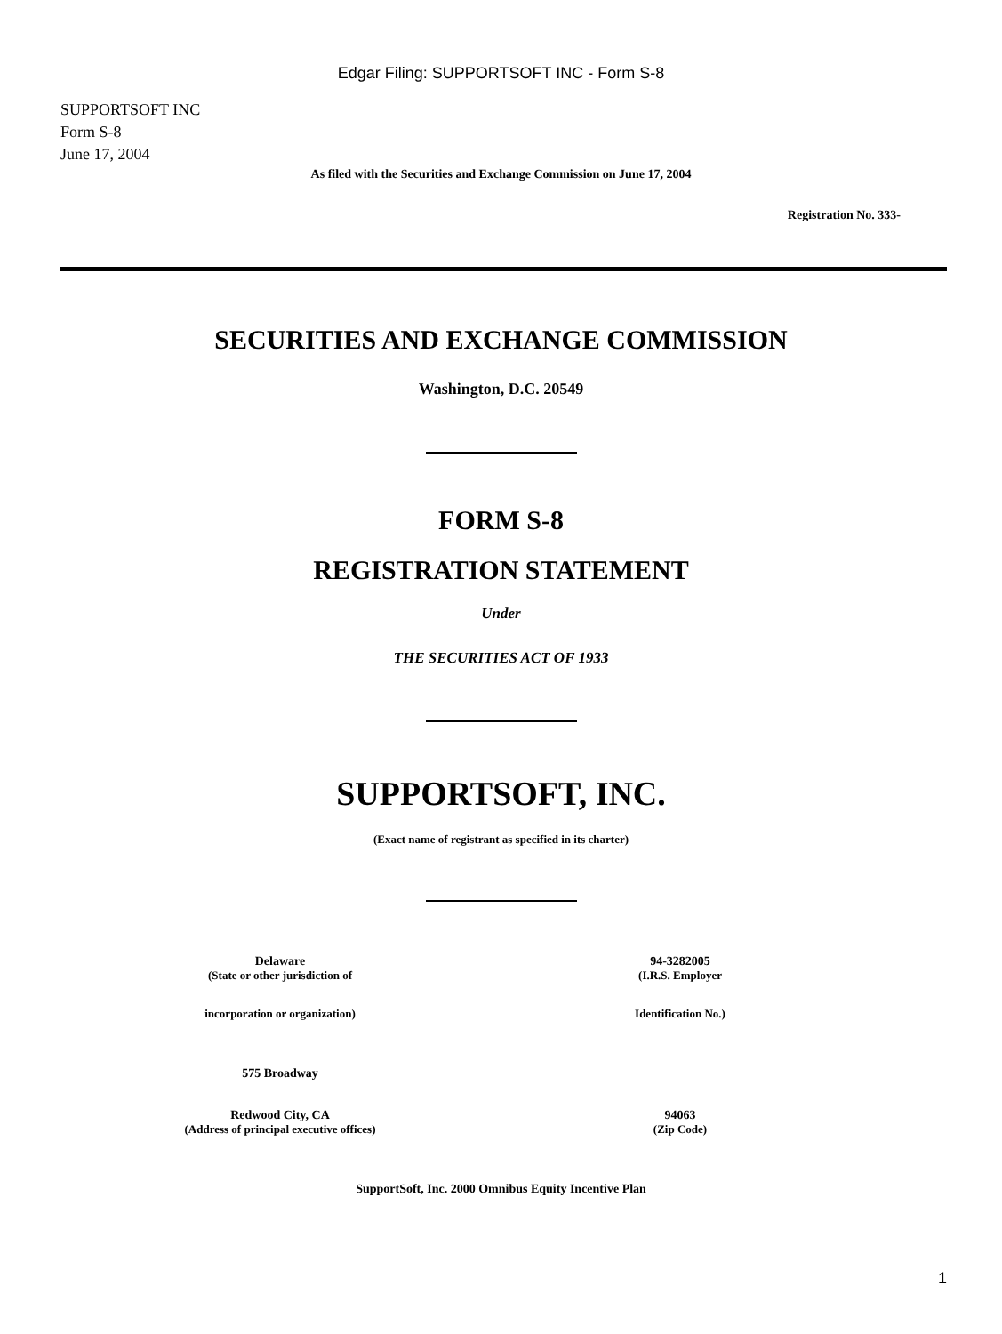Edgar Filing: SUPPORTSOFT INC - Form S-8
SUPPORTSOFT INC
Form S-8
June 17, 2004
As filed with the Securities and Exchange Commission on June 17, 2004
Registration No. 333-
SECURITIES AND EXCHANGE COMMISSION
Washington, D.C. 20549
FORM S-8
REGISTRATION STATEMENT
Under
THE SECURITIES ACT OF 1933
SUPPORTSOFT, INC.
(Exact name of registrant as specified in its charter)
| Delaware (State or other jurisdiction of | 94-3282005 (I.R.S. Employer |
| incorporation or organization) | Identification No.) |
| 575 Broadway | |
| Redwood City, CA (Address of principal executive offices) | 94063 (Zip Code) |
SupportSoft, Inc. 2000 Omnibus Equity Incentive Plan
1